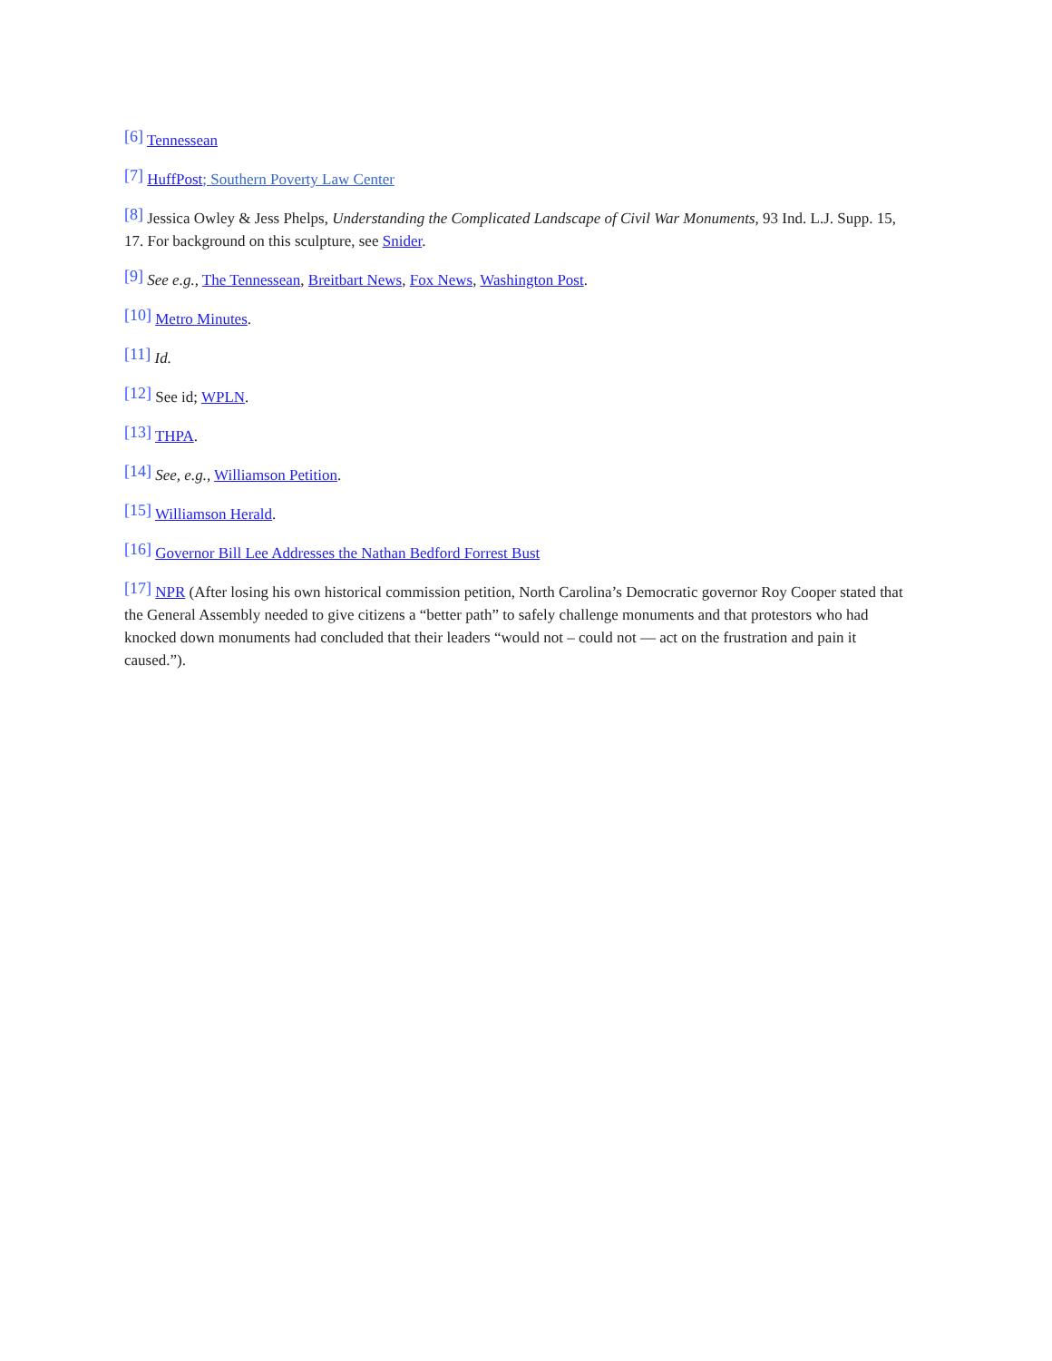[6] Tennessean
[7] HuffPost; Southern Poverty Law Center
[8] Jessica Owley & Jess Phelps, Understanding the Complicated Landscape of Civil War Monuments, 93 Ind. L.J. Supp. 15, 17. For background on this sculpture, see Snider.
[9] See e.g., The Tennessean, Breitbart News, Fox News, Washington Post.
[10] Metro Minutes.
[11] Id.
[12] See id; WPLN.
[13] THPA.
[14] See, e.g., Williamson Petition.
[15] Williamson Herald.
[16] Governor Bill Lee Addresses the Nathan Bedford Forrest Bust
[17] NPR (After losing his own historical commission petition, North Carolina’s Democratic governor Roy Cooper stated that the General Assembly needed to give citizens a “better path” to safely challenge monuments and that protestors who had knocked down monuments had concluded that their leaders “would not – could not — act on the frustration and pain it caused.”).